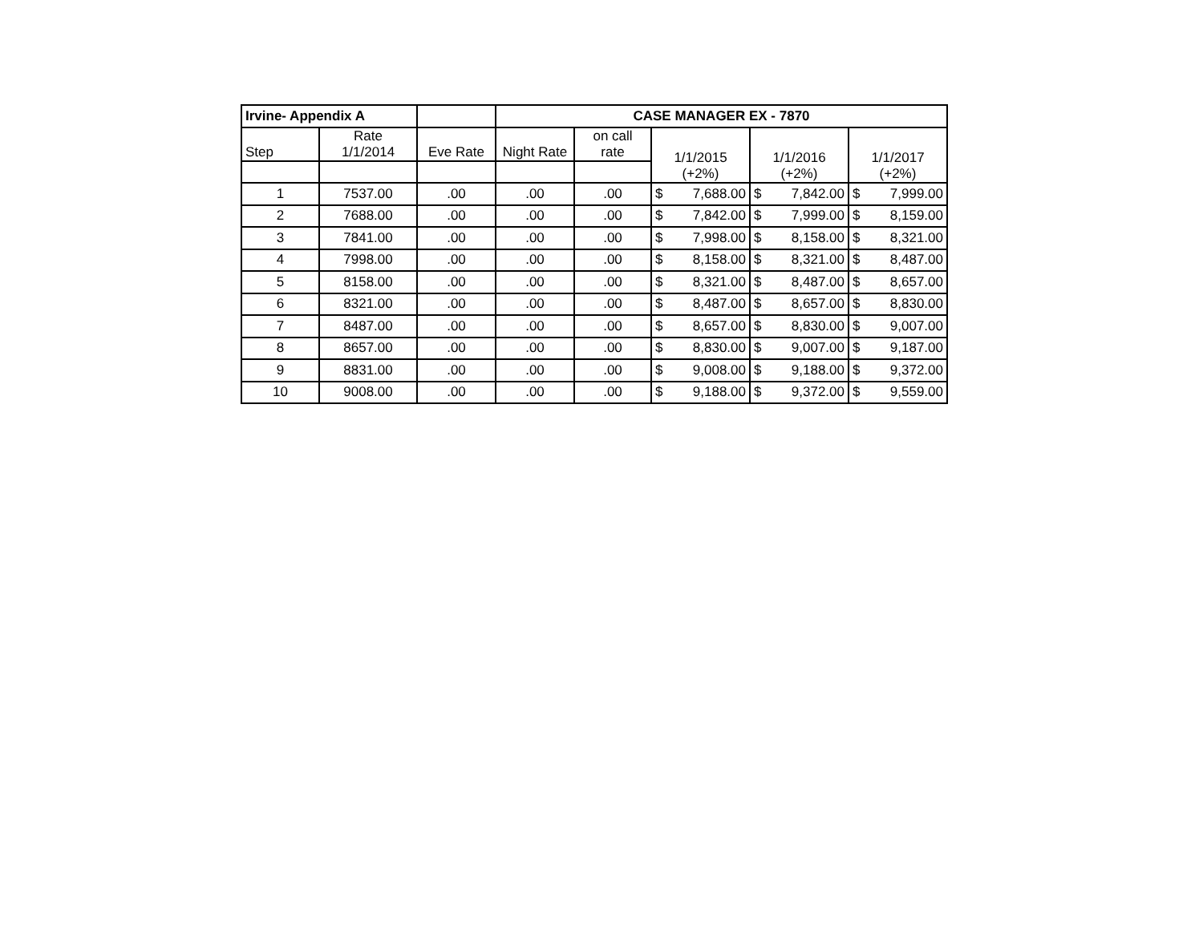| Irvine- Appendix A | | | CASE MANAGER EX - 7870 | | | | |
| --- | --- | --- | --- | --- | --- | --- | --- |
| Step | Rate 1/1/2014 | Eve Rate | Night Rate | on call rate | 1/1/2015 (+2%) | 1/1/2016 (+2%) | 1/1/2017 (+2%) |
| 1 | 7537.00 | .00 | .00 | .00 | $ 7,688.00 | $ 7,842.00 | $ 7,999.00 |
| 2 | 7688.00 | .00 | .00 | .00 | $ 7,842.00 | $ 7,999.00 | $ 8,159.00 |
| 3 | 7841.00 | .00 | .00 | .00 | $ 7,998.00 | $ 8,158.00 | $ 8,321.00 |
| 4 | 7998.00 | .00 | .00 | .00 | $ 8,158.00 | $ 8,321.00 | $ 8,487.00 |
| 5 | 8158.00 | .00 | .00 | .00 | $ 8,321.00 | $ 8,487.00 | $ 8,657.00 |
| 6 | 8321.00 | .00 | .00 | .00 | $ 8,487.00 | $ 8,657.00 | $ 8,830.00 |
| 7 | 8487.00 | .00 | .00 | .00 | $ 8,657.00 | $ 8,830.00 | $ 9,007.00 |
| 8 | 8657.00 | .00 | .00 | .00 | $ 8,830.00 | $ 9,007.00 | $ 9,187.00 |
| 9 | 8831.00 | .00 | .00 | .00 | $ 9,008.00 | $ 9,188.00 | $ 9,372.00 |
| 10 | 9008.00 | .00 | .00 | .00 | $ 9,188.00 | $ 9,372.00 | $ 9,559.00 |